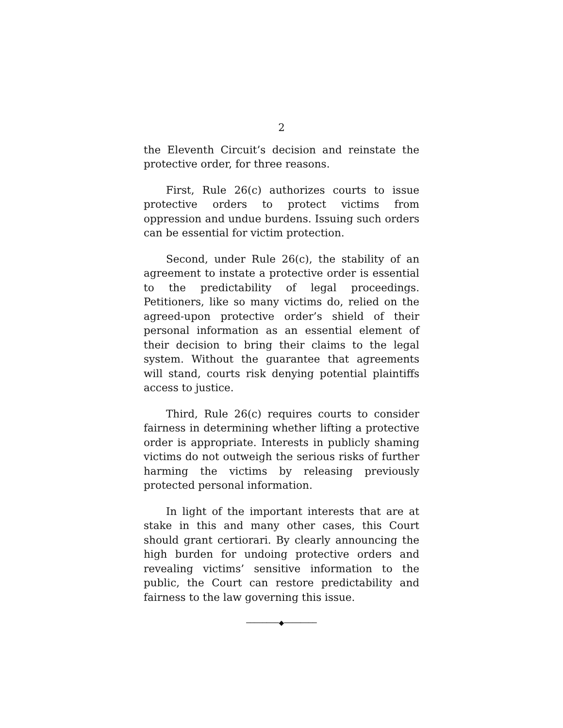2
the Eleventh Circuit’s decision and reinstate the protective order, for three reasons.
First, Rule 26(c) authorizes courts to issue protective orders to protect victims from oppression and undue burdens. Issuing such orders can be essential for victim protection.
Second, under Rule 26(c), the stability of an agreement to instate a protective order is essential to the predictability of legal proceedings. Petitioners, like so many victims do, relied on the agreed-upon protective order’s shield of their personal information as an essential element of their decision to bring their claims to the legal system. Without the guarantee that agreements will stand, courts risk denying potential plaintiffs access to justice.
Third, Rule 26(c) requires courts to consider fairness in determining whether lifting a protective order is appropriate. Interests in publicly shaming victims do not outweigh the serious risks of further harming the victims by releasing previously protected personal information.
In light of the important interests that are at stake in this and many other cases, this Court should grant certiorari. By clearly announcing the high burden for undoing protective orders and revealing victims’ sensitive information to the public, the Court can restore predictability and fairness to the law governing this issue.
────────◆────────